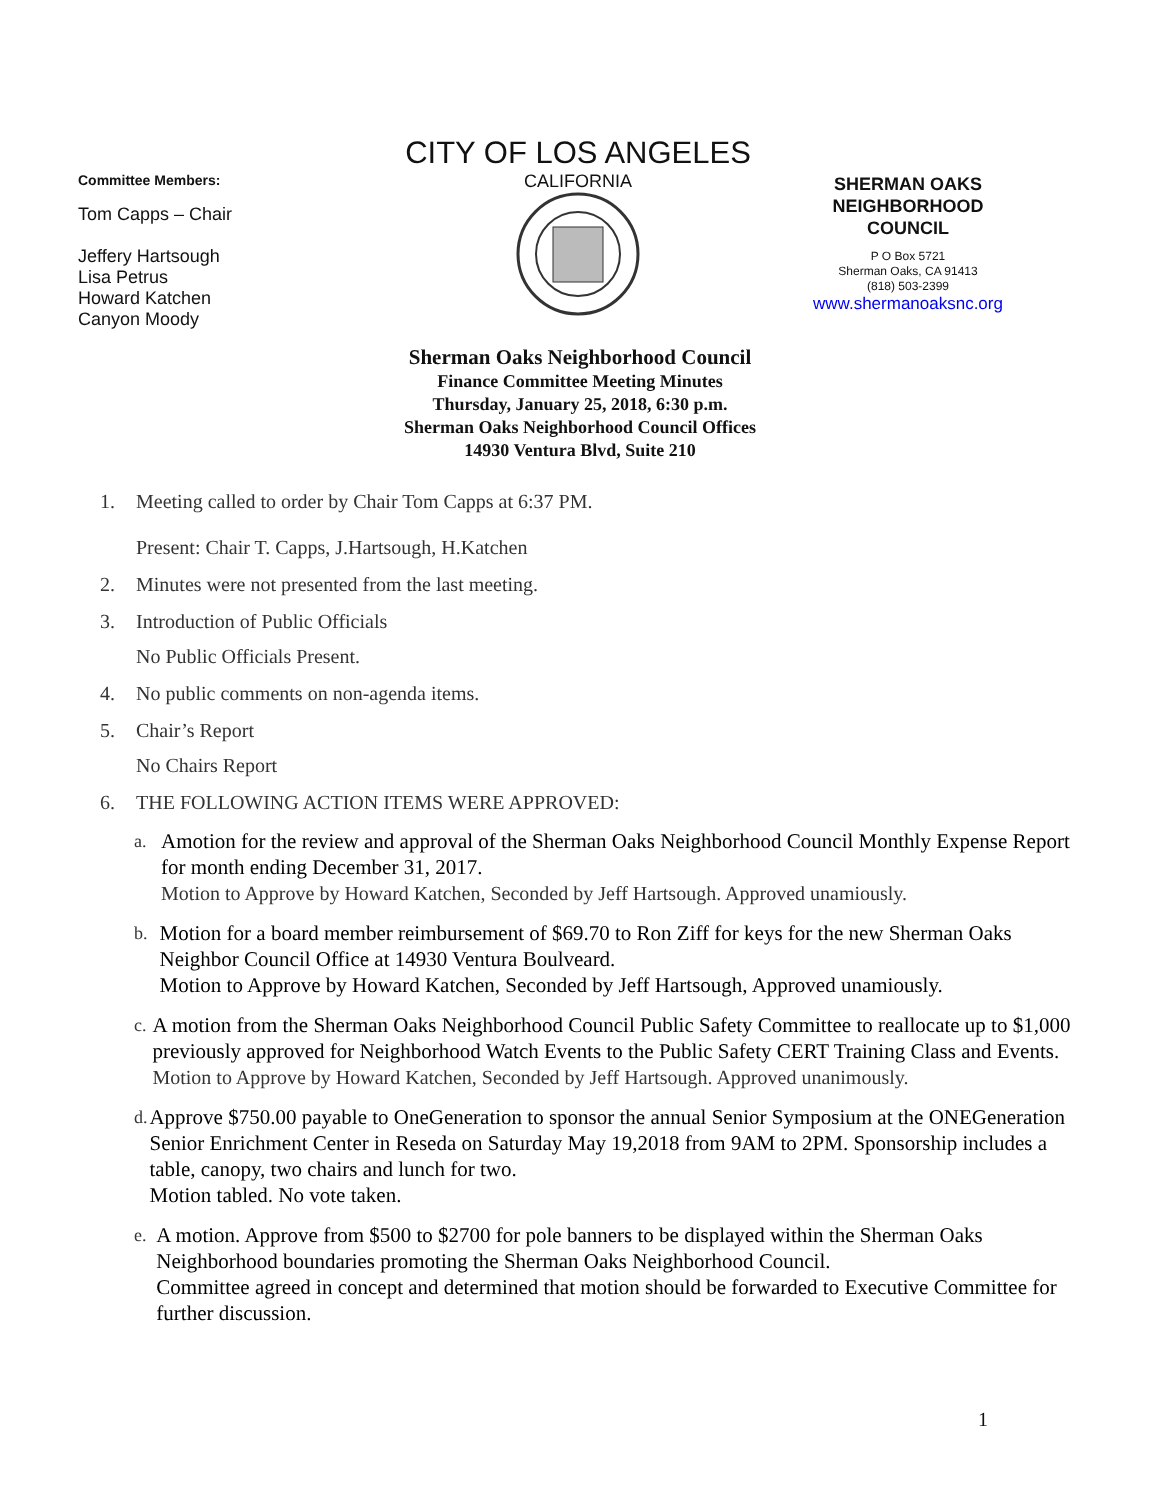Committee Members:
Tom Capps – Chair
Jeffery Hartsough
Lisa Petrus
Howard Katchen
Canyon Moody
CITY OF LOS ANGELES
CALIFORNIA
SHERMAN OAKS
NEIGHBORHOOD
COUNCIL
P O Box 5721
Sherman Oaks, CA 91413
(818) 503-2399
www.shermanoaksnc.org
Sherman Oaks Neighborhood Council
Finance Committee Meeting Minutes
Thursday, January 25, 2018, 6:30 p.m.
Sherman Oaks Neighborhood Council Offices
14930 Ventura Blvd, Suite 210
1. Meeting called to order by Chair Tom Capps at 6:37 PM.
Present: Chair T. Capps, J.Hartsough, H.Katchen
2. Minutes were not presented from the last meeting.
3. Introduction of Public Officials
No Public Officials Present.
4. No public comments on non-agenda items.
5. Chair’s Report
No Chairs Report
6. THE FOLLOWING ACTION ITEMS WERE APPROVED:
a.
Amotion for the review and approval of the Sherman Oaks Neighborhood Council Monthly Expense Report for month ending December 31, 2017.
Motion to Approve by Howard Katchen, Seconded by Jeff Hartsough. Approved unamiously.
b.
Motion for a board member reimbursement of $69.70 to Ron Ziff for keys for the new Sherman Oaks Neighbor Council Office at 14930 Ventura Boulveard.
Motion to Approve by Howard Katchen, Seconded by Jeff Hartsough, Approved unamiously.
c.
A motion from the Sherman Oaks Neighborhood Council Public Safety Committee to reallocate up to $1,000 previously approved for Neighborhood Watch Events to the Public Safety CERT Training Class and Events.
Motion to Approve by Howard Katchen, Seconded by Jeff Hartsough. Approved unanimously.
d.
Approve $750.00 payable to OneGeneration to sponsor the annual Senior Symposium at the ONEGeneration Senior Enrichment Center in Reseda on Saturday May 19,2018 from 9AM to 2PM. Sponsorship includes a table, canopy, two chairs and lunch for two.
Motion tabled. No vote taken.
e.
A motion. Approve from $500 to $2700 for pole banners to be displayed within the Sherman Oaks Neighborhood boundaries promoting the Sherman Oaks Neighborhood Council.
Committee agreed in concept and determined that motion should be forwarded to Executive Committee for further discussion.
1